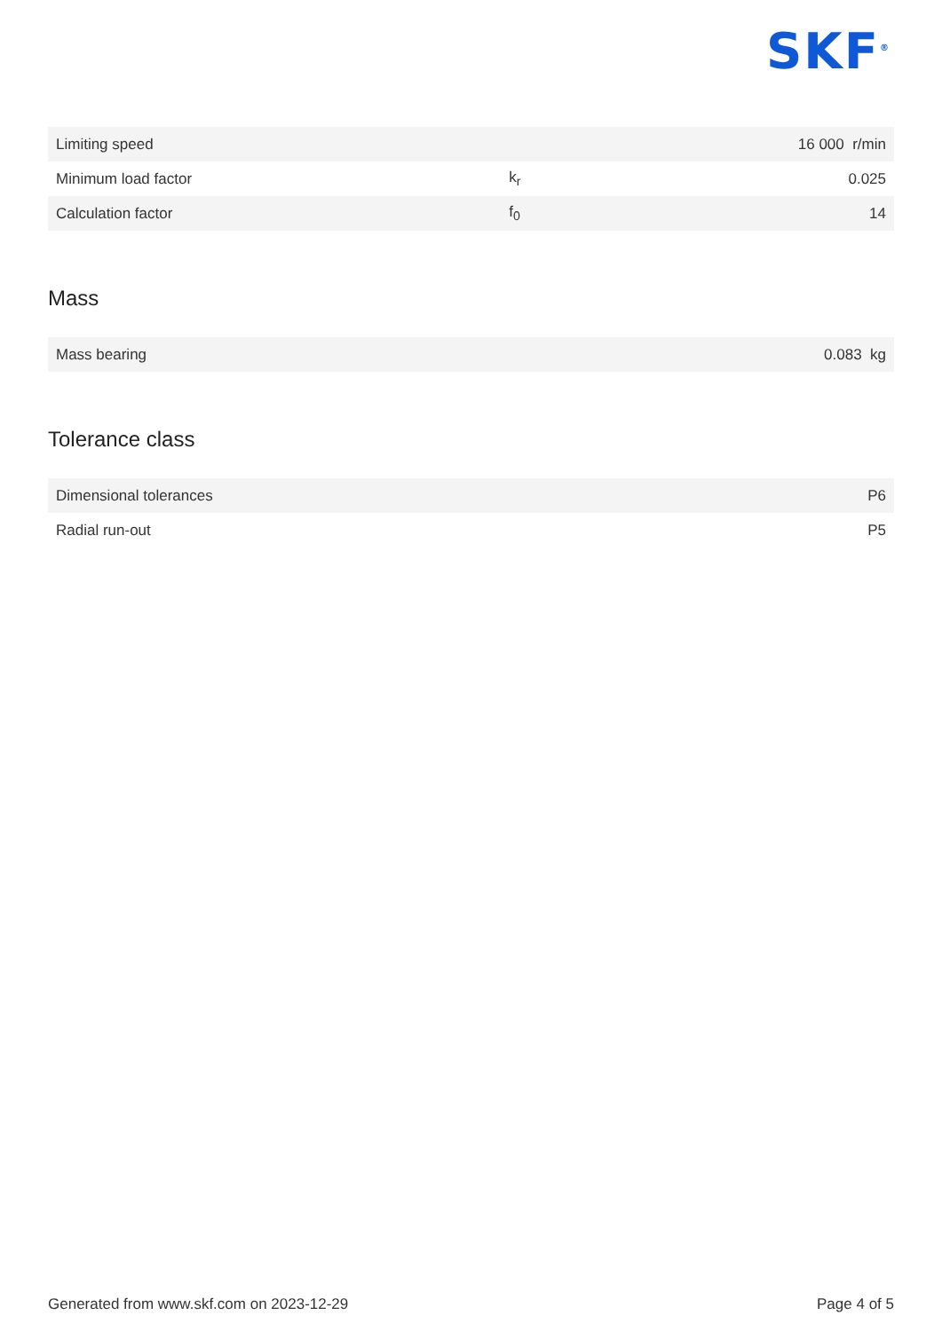SKF<sup>®</sup>
| Limiting speed | | 16 000 r/min |
| Minimum load factor | k<sub>r</sub> | 0.025 |
| Calculation factor | f<sub>0</sub> | 14 |
Mass
| Mass bearing | 0.083 kg |
Tolerance class
| Dimensional tolerances | P6 |
| Radial run-out | P5 |
Generated from www.skf.com on 2023-12-29 Page 4 of 5